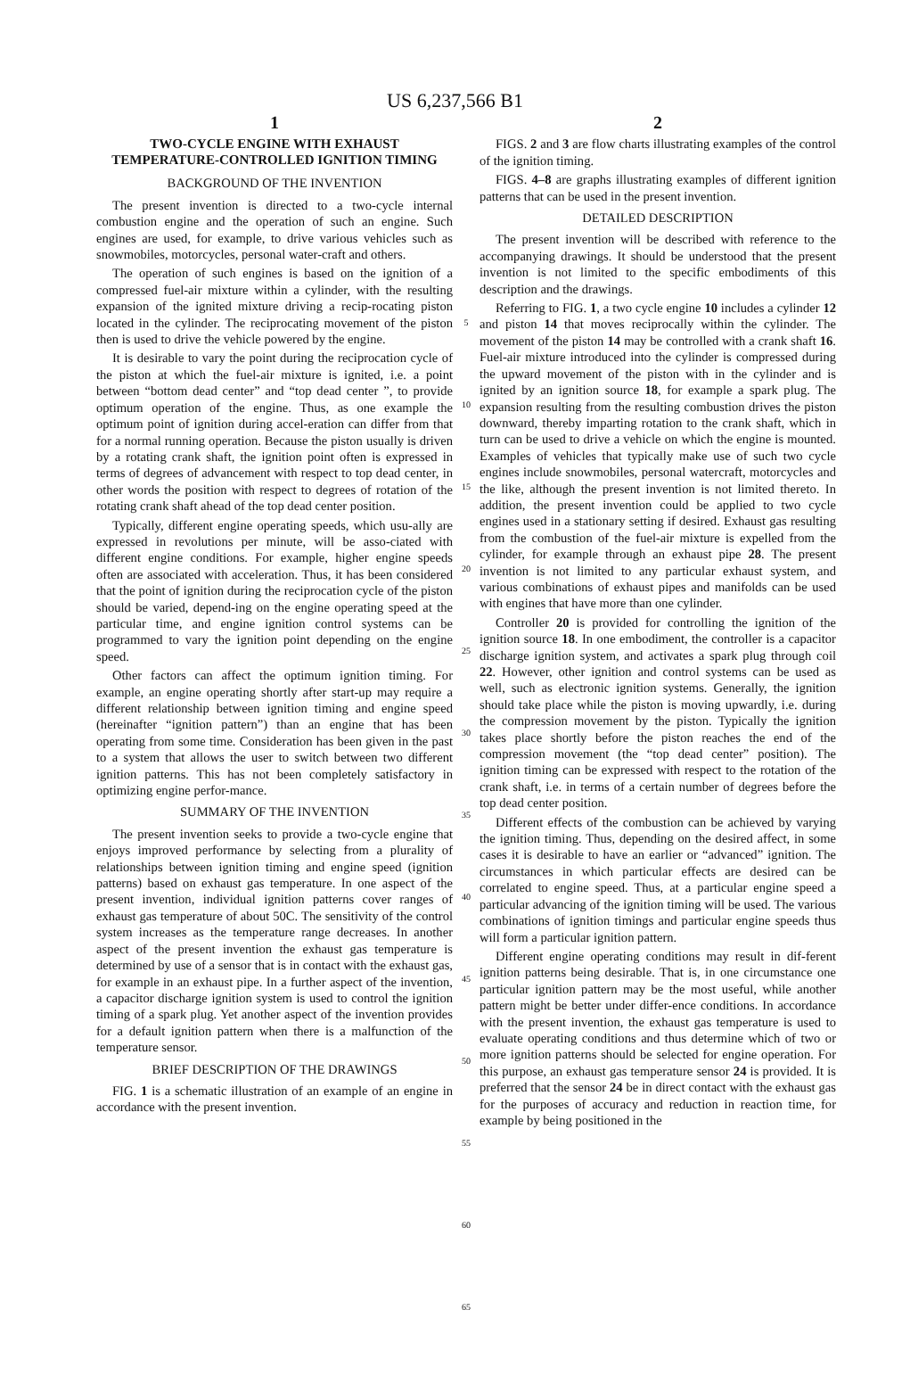US 6,237,566 B1
1
TWO-CYCLE ENGINE WITH EXHAUST TEMPERATURE-CONTROLLED IGNITION TIMING
BACKGROUND OF THE INVENTION
The present invention is directed to a two-cycle internal combustion engine and the operation of such an engine. Such engines are used, for example, to drive various vehicles such as snowmobiles, motorcycles, personal water-craft and others.
The operation of such engines is based on the ignition of a compressed fuel-air mixture within a cylinder, with the resulting expansion of the ignited mixture driving a recip-rocating piston located in the cylinder. The reciprocating movement of the piston then is used to drive the vehicle powered by the engine.
It is desirable to vary the point during the reciprocation cycle of the piston at which the fuel-air mixture is ignited, i.e. a point between “bottom dead center” and “top dead center ”, to provide optimum operation of the engine. Thus, as one example the optimum point of ignition during accel-eration can differ from that for a normal running operation. Because the piston usually is driven by a rotating crank shaft, the ignition point often is expressed in terms of degrees of advancement with respect to top dead center, in other words the position with respect to degrees of rotation of the rotating crank shaft ahead of the top dead center position.
Typically, different engine operating speeds, which usu-ally are expressed in revolutions per minute, will be asso-ciated with different engine conditions. For example, higher engine speeds often are associated with acceleration. Thus, it has been considered that the point of ignition during the reciprocation cycle of the piston should be varied, depend-ing on the engine operating speed at the particular time, and engine ignition control systems can be programmed to vary the ignition point depending on the engine speed.
Other factors can affect the optimum ignition timing. For example, an engine operating shortly after start-up may require a different relationship between ignition timing and engine speed (hereinafter “ignition pattern”) than an engine that has been operating from some time. Consideration has been given in the past to a system that allows the user to switch between two different ignition patterns. This has not been completely satisfactory in optimizing engine perfor-mance.
SUMMARY OF THE INVENTION
The present invention seeks to provide a two-cycle engine that enjoys improved performance by selecting from a plurality of relationships between ignition timing and engine speed (ignition patterns) based on exhaust gas temperature. In one aspect of the present invention, individual ignition patterns cover ranges of exhaust gas temperature of about 50C. The sensitivity of the control system increases as the temperature range decreases. In another aspect of the present invention the exhaust gas temperature is determined by use of a sensor that is in contact with the exhaust gas, for example in an exhaust pipe. In a further aspect of the invention, a capacitor discharge ignition system is used to control the ignition timing of a spark plug. Yet another aspect of the invention provides for a default ignition pattern when there is a malfunction of the temperature sensor.
BRIEF DESCRIPTION OF THE DRAWINGS
FIG. 1 is a schematic illustration of an example of an engine in accordance with the present invention.
5
10
15
20
25
30
35
40
45
50
55
60
65
2
FIGS. 2 and 3 are flow charts illustrating examples of the control of the ignition timing.
FIGS. 4–8 are graphs illustrating examples of different ignition patterns that can be used in the present invention.
DETAILED DESCRIPTION
The present invention will be described with reference to the accompanying drawings. It should be understood that the present invention is not limited to the specific embodiments of this description and the drawings.
Referring to FIG. 1, a two cycle engine 10 includes a cylinder 12 and piston 14 that moves reciprocally within the cylinder. The movement of the piston 14 may be controlled with a crank shaft 16. Fuel-air mixture introduced into the cylinder is compressed during the upward movement of the piston with in the cylinder and is ignited by an ignition source 18, for example a spark plug. The expansion resulting from the resulting combustion drives the piston downward, thereby imparting rotation to the crank shaft, which in turn can be used to drive a vehicle on which the engine is mounted. Examples of vehicles that typically make use of such two cycle engines include snowmobiles, personal watercraft, motorcycles and the like, although the present invention is not limited thereto. In addition, the present invention could be applied to two cycle engines used in a stationary setting if desired. Exhaust gas resulting from the combustion of the fuel-air mixture is expelled from the cylinder, for example through an exhaust pipe 28. The present invention is not limited to any particular exhaust system, and various combinations of exhaust pipes and manifolds can be used with engines that have more than one cylinder.
Controller 20 is provided for controlling the ignition of the ignition source 18. In one embodiment, the controller is a capacitor discharge ignition system, and activates a spark plug through coil 22. However, other ignition and control systems can be used as well, such as electronic ignition systems. Generally, the ignition should take place while the piston is moving upwardly, i.e. during the compression movement by the piston. Typically the ignition takes place shortly before the piston reaches the end of the compression movement (the “top dead center” position). The ignition timing can be expressed with respect to the rotation of the crank shaft, i.e. in terms of a certain number of degrees before the top dead center position.
Different effects of the combustion can be achieved by varying the ignition timing. Thus, depending on the desired affect, in some cases it is desirable to have an earlier or “advanced” ignition. The circumstances in which particular effects are desired can be correlated to engine speed. Thus, at a particular engine speed a particular advancing of the ignition timing will be used. The various combinations of ignition timings and particular engine speeds thus will form a particular ignition pattern.
Different engine operating conditions may result in dif-ferent ignition patterns being desirable. That is, in one circumstance one particular ignition pattern may be the most useful, while another pattern might be better under differ-ence conditions. In accordance with the present invention, the exhaust gas temperature is used to evaluate operating conditions and thus determine which of two or more ignition patterns should be selected for engine operation. For this purpose, an exhaust gas temperature sensor 24 is provided. It is preferred that the sensor 24 be in direct contact with the exhaust gas for the purposes of accuracy and reduction in reaction time, for example by being positioned in the